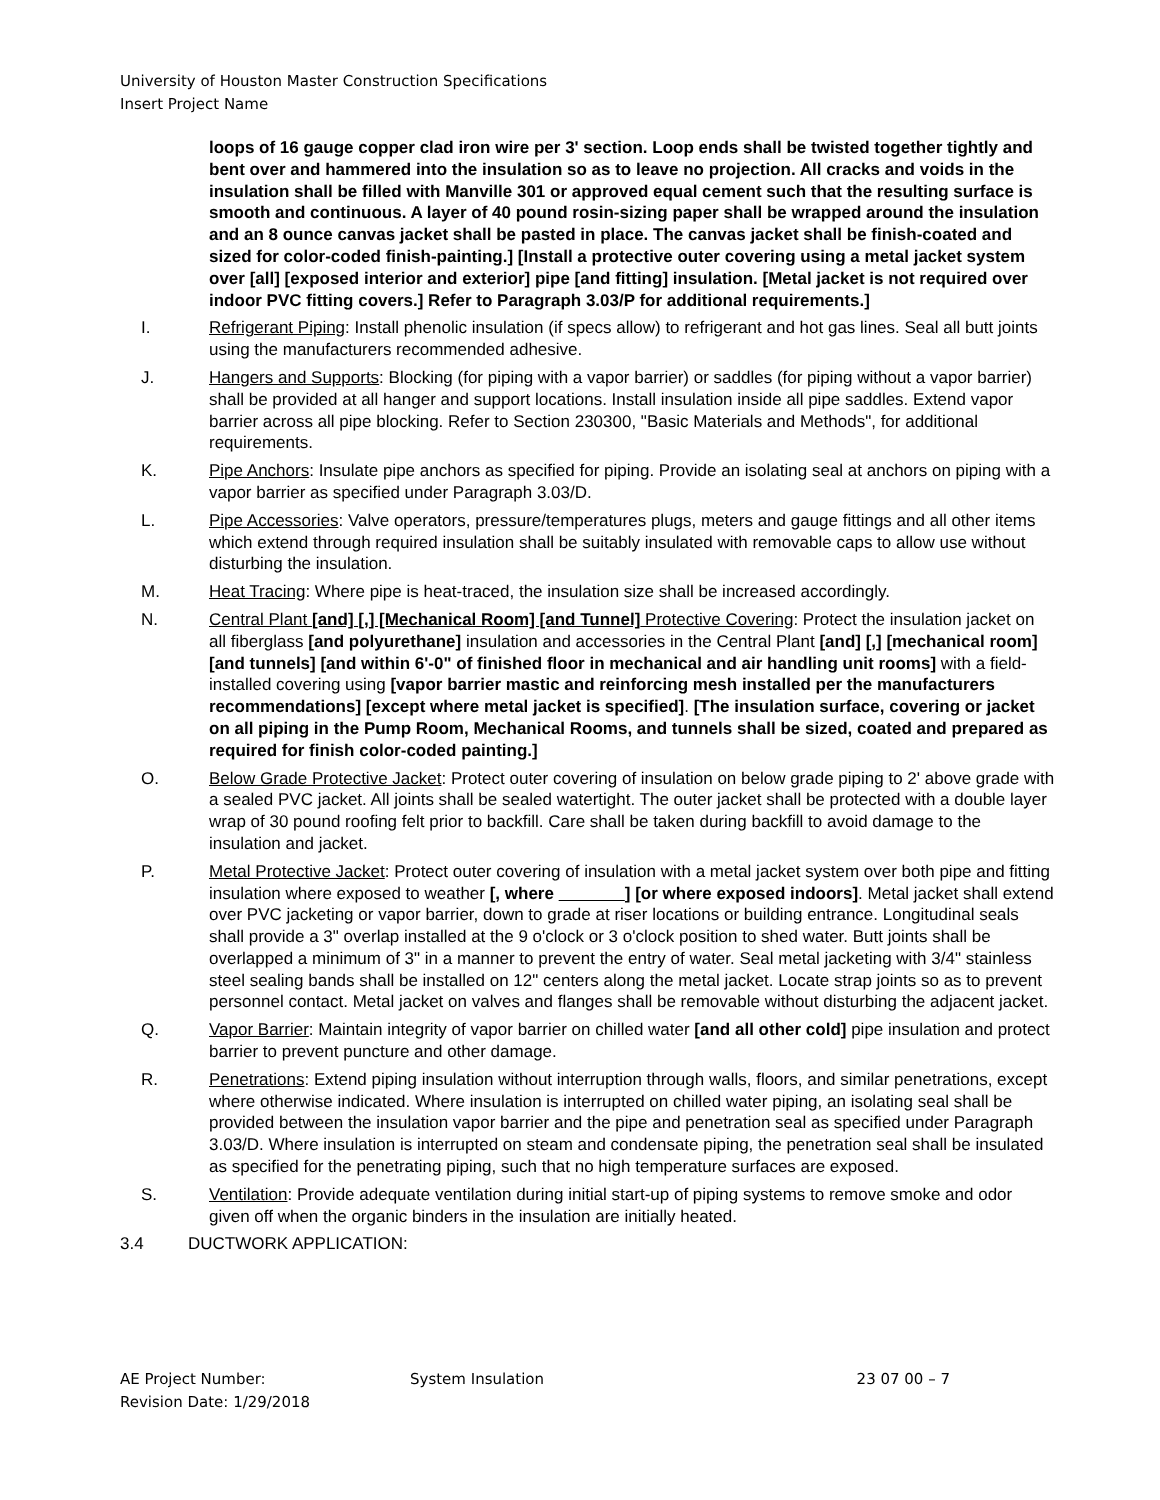University of Houston Master Construction Specifications
Insert Project Name
loops of 16 gauge copper clad iron wire per 3' section. Loop ends shall be twisted together tightly and bent over and hammered into the insulation so as to leave no projection. All cracks and voids in the insulation shall be filled with Manville 301 or approved equal cement such that the resulting surface is smooth and continuous. A layer of 40 pound rosin-sizing paper shall be wrapped around the insulation and an 8 ounce canvas jacket shall be pasted in place. The canvas jacket shall be finish-coated and sized for color-coded finish-painting.] [Install a protective outer covering using a metal jacket system over [all] [exposed interior and exterior] pipe [and fitting] insulation. [Metal jacket is not required over indoor PVC fitting covers.] Refer to Paragraph 3.03/P for additional requirements.]
I. Refrigerant Piping: Install phenolic insulation (if specs allow) to refrigerant and hot gas lines. Seal all butt joints using the manufacturers recommended adhesive.
J. Hangers and Supports: Blocking (for piping with a vapor barrier) or saddles (for piping without a vapor barrier) shall be provided at all hanger and support locations. Install insulation inside all pipe saddles. Extend vapor barrier across all pipe blocking. Refer to Section 230300, "Basic Materials and Methods", for additional requirements.
K. Pipe Anchors: Insulate pipe anchors as specified for piping. Provide an isolating seal at anchors on piping with a vapor barrier as specified under Paragraph 3.03/D.
L. Pipe Accessories: Valve operators, pressure/temperatures plugs, meters and gauge fittings and all other items which extend through required insulation shall be suitably insulated with removable caps to allow use without disturbing the insulation.
M. Heat Tracing: Where pipe is heat-traced, the insulation size shall be increased accordingly.
N. Central Plant [and] [,] [Mechanical Room] [and Tunnel] Protective Covering: Protect the insulation jacket on all fiberglass [and polyurethane] insulation and accessories in the Central Plant [and] [,] [mechanical room] [and tunnels] [and within 6'-0" of finished floor in mechanical and air handling unit rooms] with a field-installed covering using [vapor barrier mastic and reinforcing mesh installed per the manufacturers recommendations] [except where metal jacket is specified]. [The insulation surface, covering or jacket on all piping in the Pump Room, Mechanical Rooms, and tunnels shall be sized, coated and prepared as required for finish color-coded painting.]
O. Below Grade Protective Jacket: Protect outer covering of insulation on below grade piping to 2' above grade with a sealed PVC jacket. All joints shall be sealed watertight. The outer jacket shall be protected with a double layer wrap of 30 pound roofing felt prior to backfill. Care shall be taken during backfill to avoid damage to the insulation and jacket.
P. Metal Protective Jacket: Protect outer covering of insulation with a metal jacket system over both pipe and fitting insulation where exposed to weather [, where ] [or where exposed indoors]. Metal jacket shall extend over PVC jacketing or vapor barrier, down to grade at riser locations or building entrance. Longitudinal seals shall provide a 3" overlap installed at the 9 o'clock or 3 o'clock position to shed water. Butt joints shall be overlapped a minimum of 3" in a manner to prevent the entry of water. Seal metal jacketing with 3/4" stainless steel sealing bands shall be installed on 12" centers along the metal jacket. Locate strap joints so as to prevent personnel contact. Metal jacket on valves and flanges shall be removable without disturbing the adjacent jacket.
Q. Vapor Barrier: Maintain integrity of vapor barrier on chilled water [and all other cold] pipe insulation and protect barrier to prevent puncture and other damage.
R. Penetrations: Extend piping insulation without interruption through walls, floors, and similar penetrations, except where otherwise indicated. Where insulation is interrupted on chilled water piping, an isolating seal shall be provided between the insulation vapor barrier and the pipe and penetration seal as specified under Paragraph 3.03/D. Where insulation is interrupted on steam and condensate piping, the penetration seal shall be insulated as specified for the penetrating piping, such that no high temperature surfaces are exposed.
S. Ventilation: Provide adequate ventilation during initial start-up of piping systems to remove smoke and odor given off when the organic binders in the insulation are initially heated.
3.4 DUCTWORK APPLICATION:
AE Project Number:
Revision Date: 1/29/2018
System Insulation 23 07 00 – 7